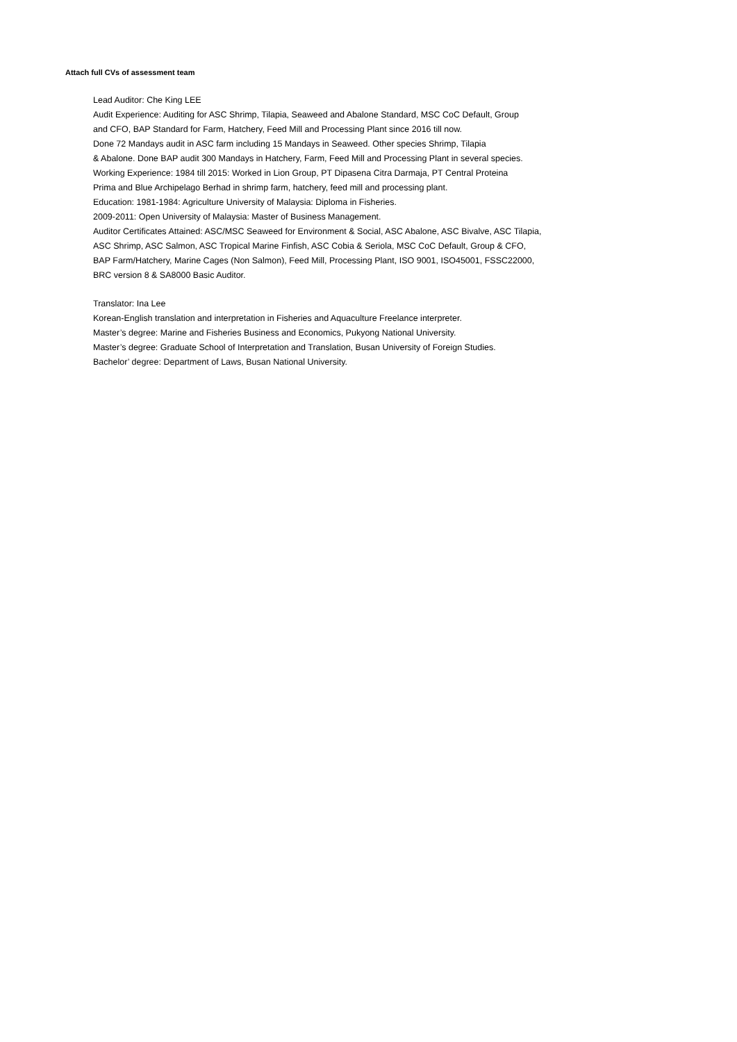Attach full CVs of assessment team
Lead Auditor: Che King LEE
Audit Experience: Auditing for ASC Shrimp, Tilapia, Seaweed and Abalone Standard, MSC CoC Default, Group
and CFO, BAP Standard for Farm, Hatchery, Feed Mill and Processing Plant since 2016 till now.
Done 72 Mandays audit in ASC farm including 15 Mandays in Seaweed. Other species Shrimp, Tilapia
& Abalone. Done BAP audit 300 Mandays in Hatchery, Farm, Feed Mill and Processing Plant in several species.
Working Experience: 1984 till 2015: Worked in Lion Group, PT Dipasena Citra Darmaja, PT Central Proteina
Prima and Blue Archipelago Berhad in shrimp farm, hatchery, feed mill and processing plant.
Education: 1981-1984: Agriculture University of Malaysia: Diploma in Fisheries.
2009-2011: Open University of Malaysia: Master of Business Management.
Auditor Certificates Attained: ASC/MSC Seaweed for Environment & Social, ASC Abalone, ASC Bivalve, ASC Tilapia,
ASC Shrimp, ASC Salmon, ASC Tropical Marine Finfish, ASC Cobia & Seriola, MSC CoC Default, Group & CFO,
BAP Farm/Hatchery, Marine Cages (Non Salmon), Feed Mill, Processing Plant, ISO 9001, ISO45001, FSSC22000,
BRC version 8 & SA8000 Basic Auditor.
Translator: Ina Lee
Korean-English translation and interpretation in Fisheries and Aquaculture Freelance interpreter.
Master’s degree: Marine and Fisheries Business and Economics, Pukyong National University.
Master’s degree: Graduate School of Interpretation and Translation, Busan University of Foreign Studies.
Bachelor’ degree: Department of Laws, Busan National University.